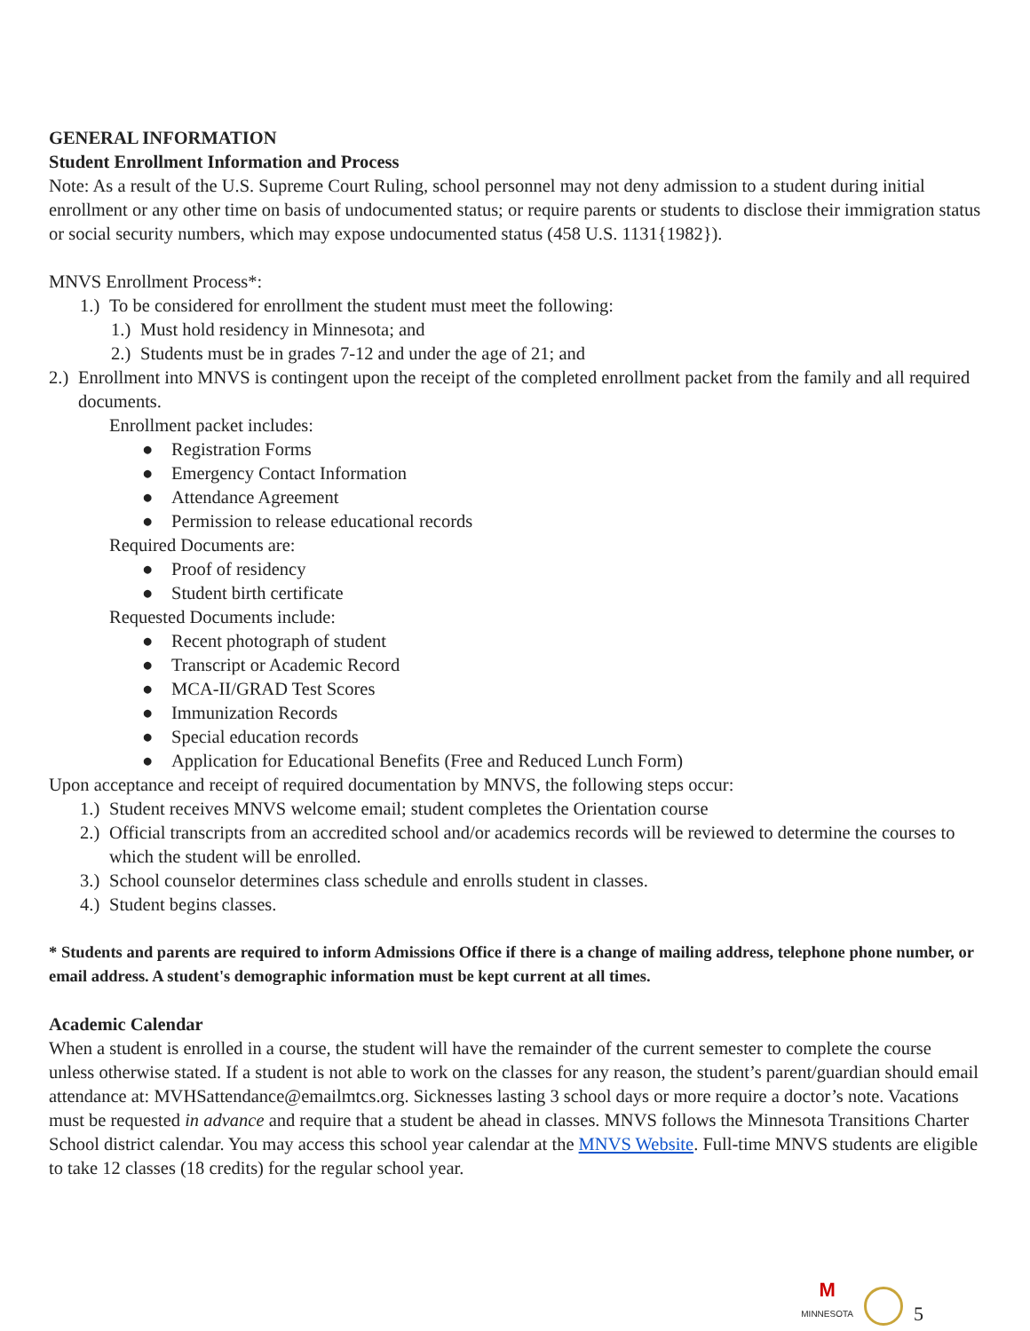GENERAL INFORMATION
Student Enrollment Information and Process
Note: As a result of the U.S. Supreme Court Ruling, school personnel may not deny admission to a student during initial enrollment or any other time on basis of undocumented status; or require parents or students to disclose their immigration status or social security numbers, which may expose undocumented status (458 U.S. 1131{1982}).
MNVS Enrollment Process*:
1.) To be considered for enrollment the student must meet the following:
1.) Must hold residency in Minnesota; and
2.) Students must be in grades 7-12 and under the age of 21; and
2.) Enrollment into MNVS is contingent upon the receipt of the completed enrollment packet from the family and all required documents.
Enrollment packet includes:
● Registration Forms
● Emergency Contact Information
● Attendance Agreement
● Permission to release educational records
Required Documents are:
● Proof of residency
● Student birth certificate
Requested Documents include:
● Recent photograph of student
● Transcript or Academic Record
● MCA-II/GRAD Test Scores
● Immunization Records
● Special education records
● Application for Educational Benefits (Free and Reduced Lunch Form)
Upon acceptance and receipt of required documentation by MNVS, the following steps occur:
1.) Student receives MNVS welcome email; student completes the Orientation course
2.) Official transcripts from an accredited school and/or academics records will be reviewed to determine the courses to which the student will be enrolled.
3.) School counselor determines class schedule and enrolls student in classes.
4.) Student begins classes.
* Students and parents are required to inform Admissions Office if there is a change of mailing address, telephone phone number, or email address. A student's demographic information must be kept current at all times.
Academic Calendar
When a student is enrolled in a course, the student will have the remainder of the current semester to complete the course unless otherwise stated. If a student is not able to work on the classes for any reason, the student’s parent/guardian should email attendance at: MVHSattendance@emailmtcs.org. Sicknesses lasting 3 school days or more require a doctor’s note. Vacations must be requested in advance and require that a student be ahead in classes. MNVS follows the Minnesota Transitions Charter School district calendar. You may access this school year calendar at the MNVS Website. Full-time MNVS students are eligible to take 12 classes (18 credits) for the regular school year.
M
MINNESOTA
5